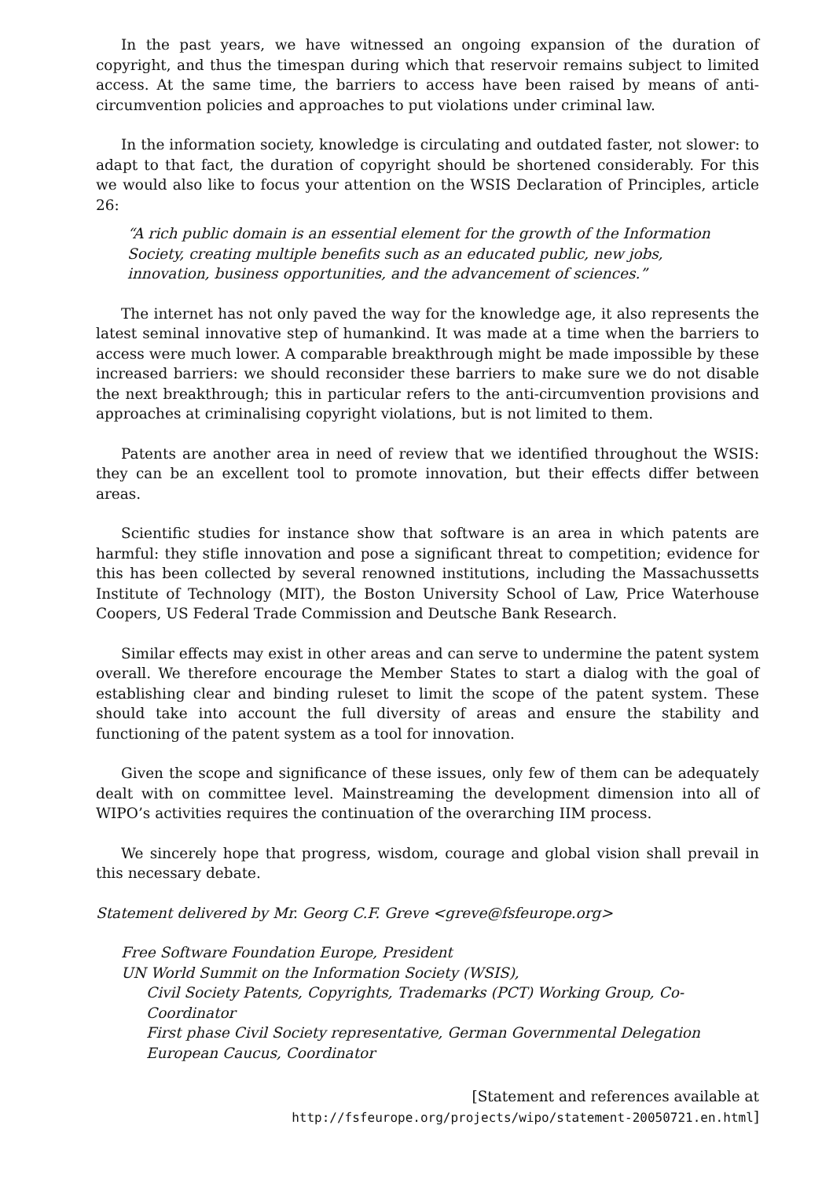In the past years, we have witnessed an ongoing expansion of the duration of copyright, and thus the timespan during which that reservoir remains subject to limited access. At the same time, the barriers to access have been raised by means of anti-circumvention policies and approaches to put violations under criminal law.
In the information society, knowledge is circulating and outdated faster, not slower: to adapt to that fact, the duration of copyright should be shortened considerably. For this we would also like to focus your attention on the WSIS Declaration of Principles, article 26:
“A rich public domain is an essential element for the growth of the Information Society, creating multiple benefits such as an educated public, new jobs, innovation, business opportunities, and the advancement of sciences.”
The internet has not only paved the way for the knowledge age, it also represents the latest seminal innovative step of humankind. It was made at a time when the barriers to access were much lower. A comparable breakthrough might be made impossible by these increased barriers: we should reconsider these barriers to make sure we do not disable the next breakthrough; this in particular refers to the anti-circumvention provisions and approaches at criminalising copyright violations, but is not limited to them.
Patents are another area in need of review that we identified throughout the WSIS: they can be an excellent tool to promote innovation, but their effects differ between areas.
Scientific studies for instance show that software is an area in which patents are harmful: they stifle innovation and pose a significant threat to competition; evidence for this has been collected by several renowned institutions, including the Massachussetts Institute of Technology (MIT), the Boston University School of Law, Price Waterhouse Coopers, US Federal Trade Commission and Deutsche Bank Research.
Similar effects may exist in other areas and can serve to undermine the patent system overall. We therefore encourage the Member States to start a dialog with the goal of establishing clear and binding ruleset to limit the scope of the patent system. These should take into account the full diversity of areas and ensure the stability and functioning of the patent system as a tool for innovation.
Given the scope and significance of these issues, only few of them can be adequately dealt with on committee level. Mainstreaming the development dimension into all of WIPO’s activities requires the continuation of the overarching IIM process.
We sincerely hope that progress, wisdom, courage and global vision shall prevail in this necessary debate.
Statement delivered by Mr. Georg C.F. Greve <greve@fsfeurope.org>
Free Software Foundation Europe, President
UN World Summit on the Information Society (WSIS),
Civil Society Patents, Copyrights, Trademarks (PCT) Working Group, Co-Coordinator
First phase Civil Society representative, German Governmental Delegation
European Caucus, Coordinator
[Statement and references available at
http://fsfeurope.org/projects/wipo/statement-20050721.en.html]